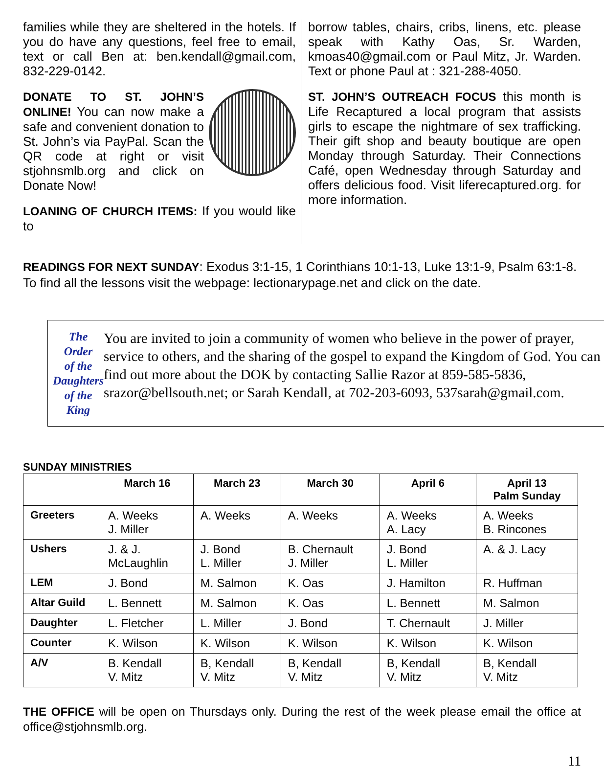families while they are sheltered in the hotels. If you do have any questions, feel free to email, text or call Ben at: ben.kendall@gmail.com, 832-229-0142.
DONATE TO ST. JOHN’S ONLINE! You can now make a safe and convenient donation to St. John’s via PayPal. Scan the QR code at right or visit stjohnsmlb.org and click on Donate Now!
LOANING OF CHURCH ITEMS: If you would like to
borrow tables, chairs, cribs, linens, etc. please speak with Kathy Oas, Sr. Warden, kmoas40@gmail.com or Paul Mitz, Jr. Warden. Text or phone Paul at : 321-288-4050.
ST. JOHN’S OUTREACH FOCUS this month is Life Recaptured a local program that assists girls to escape the nightmare of sex trafficking. Their gift shop and beauty boutique are open Monday through Saturday. Their Connections Café, open Wednesday through Saturday and offers delicious food. Visit liferecaptured.org. for more information.
READINGS FOR NEXT SUNDAY: Exodus 3:1-15, 1 Corinthians 10:1-13, Luke 13:1-9, Psalm 63:1-8.
To find all the lessons visit the webpage: lectionarypage.net and click on the date.
The
Order
of the
Daughters
of the King
You are invited to join a community of women who believe in the power of prayer, service to others, and the sharing of the gospel to expand the Kingdom of God. You can find out more about the DOK by contacting Sallie Razor at 859-585-5836, srazor@bellsouth.net; or Sarah Kendall, at 702-203-6093, 537sarah@gmail.com.
SUNDAY MINISTRIES
| | March 16 | March 23 | March 30 | April 6 | April 13 Palm Sunday |
| --- | --- | --- | --- | --- | --- |
| Greeters | A. Weeks J. Miller | A. Weeks | A. Weeks | A. Weeks A. Lacy | A. Weeks B. Rincones |
| Ushers | J. & J. McLaughlin | J. Bond L. Miller | B. Chernault J. Miller | J. Bond L. Miller | A. & J. Lacy |
| LEM | J. Bond | M. Salmon | K. Oas | J. Hamilton | R. Huffman |
| Altar Guild | L. Bennett | M. Salmon | K. Oas | L. Bennett | M. Salmon |
| Daughter | L. Fletcher | L. Miller | J. Bond | T. Chernault | J. Miller |
| Counter | K. Wilson | K. Wilson | K. Wilson | K. Wilson | K. Wilson |
| A/V | B. Kendall V. Mitz | B, Kendall V. Mitz | B, Kendall V. Mitz | B, Kendall V. Mitz | B, Kendall V. Mitz |
THE OFFICE will be open on Thursdays only. During the rest of the week please email the office at office@stjohnsmlb.org.
11